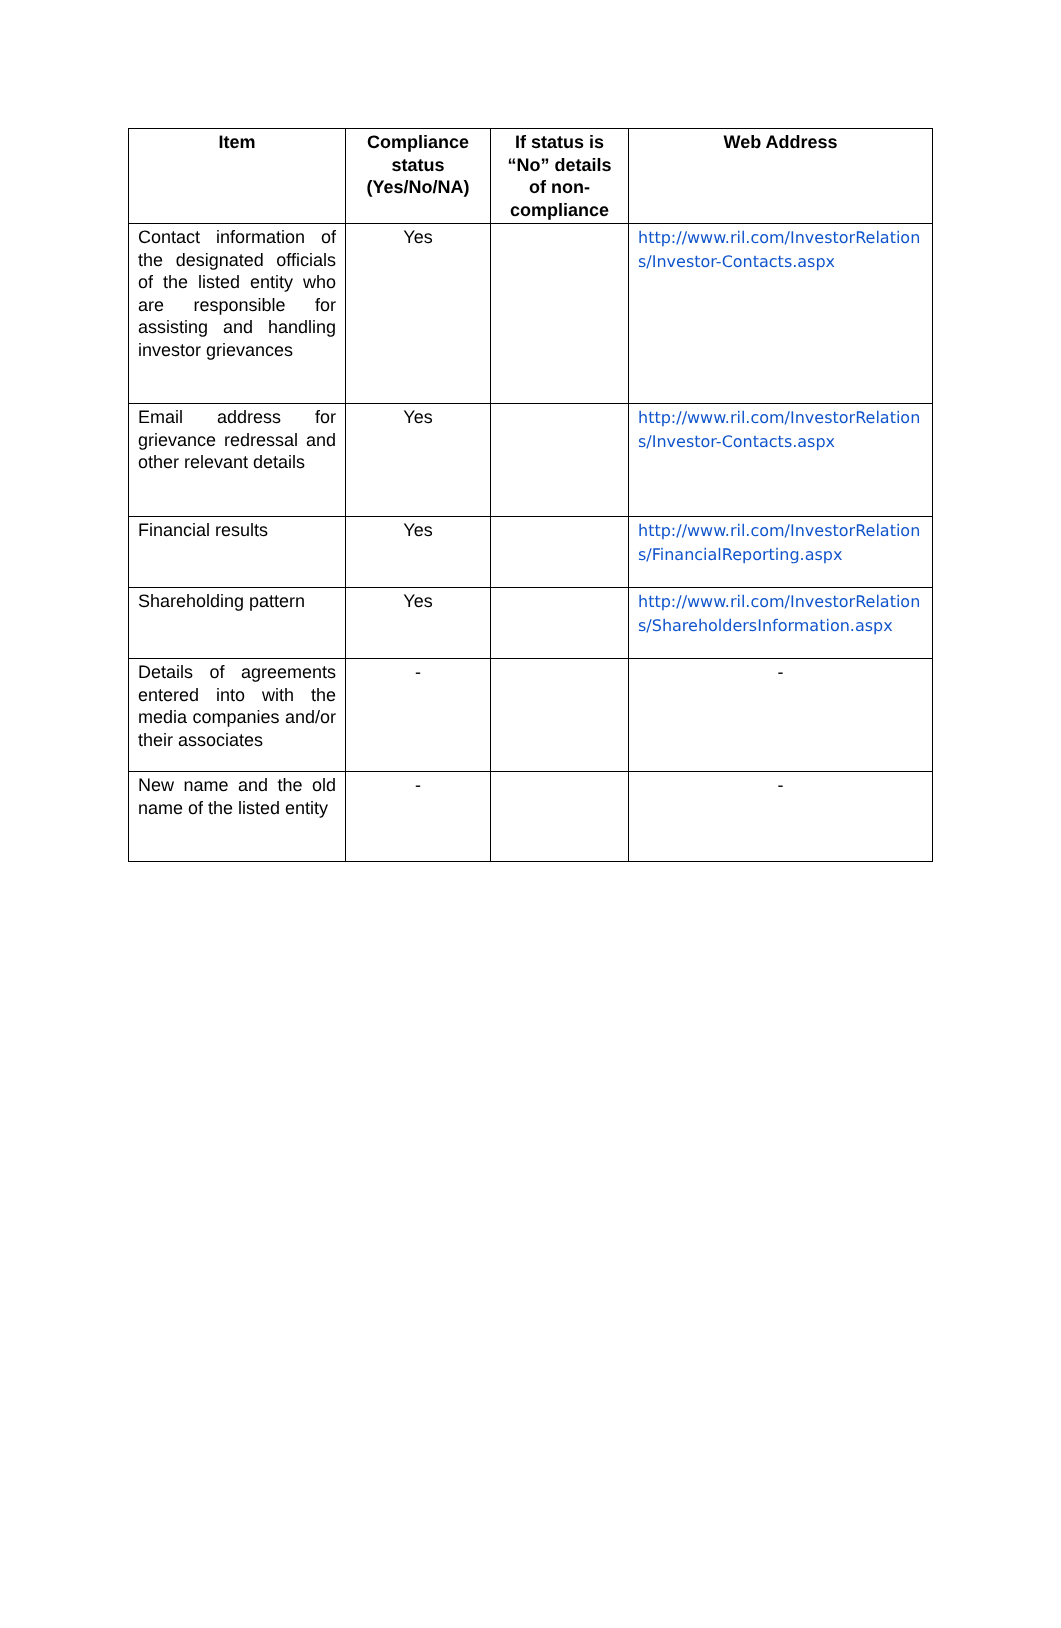| Item | Compliance status (Yes/No/NA) | If status is “No” details of non-compliance | Web Address |
| --- | --- | --- | --- |
| Contact information of the designated officials of the listed entity who are responsible for assisting and handling investor grievances | Yes | | http://www.ril.com/InvestorRelations/Investor-Contacts.aspx |
| Email address for grievance redressal and other relevant details | Yes | | http://www.ril.com/InvestorRelations/Investor-Contacts.aspx |
| Financial results | Yes | | http://www.ril.com/InvestorRelations/FinancialReporting.aspx |
| Shareholding pattern | Yes | | http://www.ril.com/InvestorRelations/ShareholdersInformation.aspx |
| Details of agreements entered into with the media companies and/or their associates | - | | - |
| New name and the old name of the listed entity | - | | - |